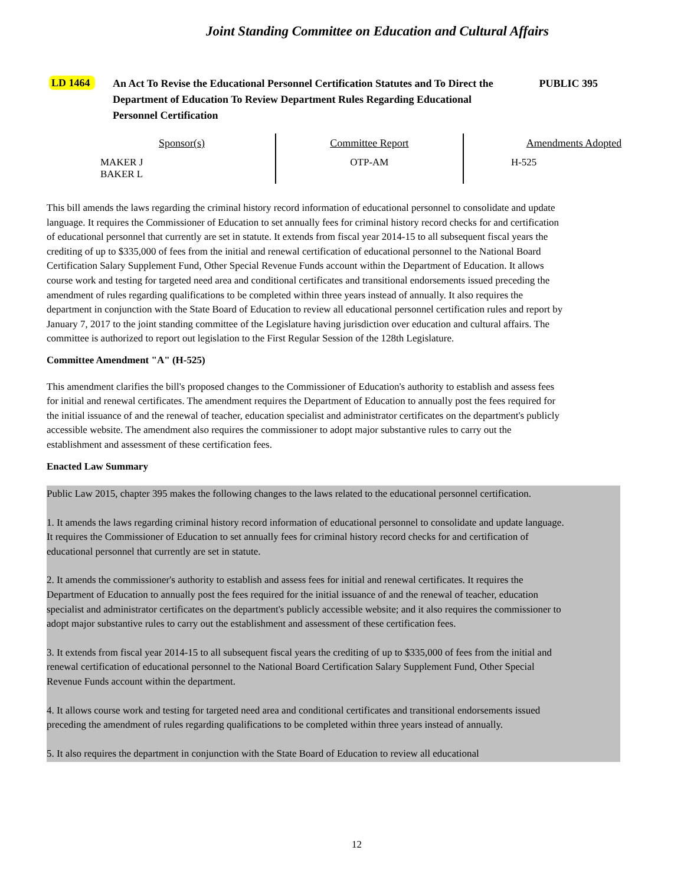Joint Standing Committee on Education and Cultural Affairs
LD 1464
An Act To Revise the Educational Personnel Certification Statutes and To Direct the Department of Education To Review Department Rules Regarding Educational Personnel Certification
PUBLIC 395
| Sponsor(s) | Committee Report | Amendments Adopted |
| --- | --- | --- |
| MAKER J BAKER L | OTP-AM | H-525 |
This bill amends the laws regarding the criminal history record information of educational personnel to consolidate and update language. It requires the Commissioner of Education to set annually fees for criminal history record checks for and certification of educational personnel that currently are set in statute. It extends from fiscal year 2014-15 to all subsequent fiscal years the crediting of up to $335,000 of fees from the initial and renewal certification of educational personnel to the National Board Certification Salary Supplement Fund, Other Special Revenue Funds account within the Department of Education. It allows course work and testing for targeted need area and conditional certificates and transitional endorsements issued preceding the amendment of rules regarding qualifications to be completed within three years instead of annually. It also requires the department in conjunction with the State Board of Education to review all educational personnel certification rules and report by January 7, 2017 to the joint standing committee of the Legislature having jurisdiction over education and cultural affairs. The committee is authorized to report out legislation to the First Regular Session of the 128th Legislature.
Committee Amendment "A" (H-525)
This amendment clarifies the bill's proposed changes to the Commissioner of Education's authority to establish and assess fees for initial and renewal certificates. The amendment requires the Department of Education to annually post the fees required for the initial issuance of and the renewal of teacher, education specialist and administrator certificates on the department's publicly accessible website. The amendment also requires the commissioner to adopt major substantive rules to carry out the establishment and assessment of these certification fees.
Enacted Law Summary
Public Law 2015, chapter 395 makes the following changes to the laws related to the educational personnel certification.
1. It amends the laws regarding criminal history record information of educational personnel to consolidate and update language. It requires the Commissioner of Education to set annually fees for criminal history record checks for and certification of educational personnel that currently are set in statute.
2. It amends the commissioner's authority to establish and assess fees for initial and renewal certificates. It requires the Department of Education to annually post the fees required for the initial issuance of and the renewal of teacher, education specialist and administrator certificates on the department's publicly accessible website; and it also requires the commissioner to adopt major substantive rules to carry out the establishment and assessment of these certification fees.
3. It extends from fiscal year 2014-15 to all subsequent fiscal years the crediting of up to $335,000 of fees from the initial and renewal certification of educational personnel to the National Board Certification Salary Supplement Fund, Other Special Revenue Funds account within the department.
4. It allows course work and testing for targeted need area and conditional certificates and transitional endorsements issued preceding the amendment of rules regarding qualifications to be completed within three years instead of annually.
5. It also requires the department in conjunction with the State Board of Education to review all educational
12